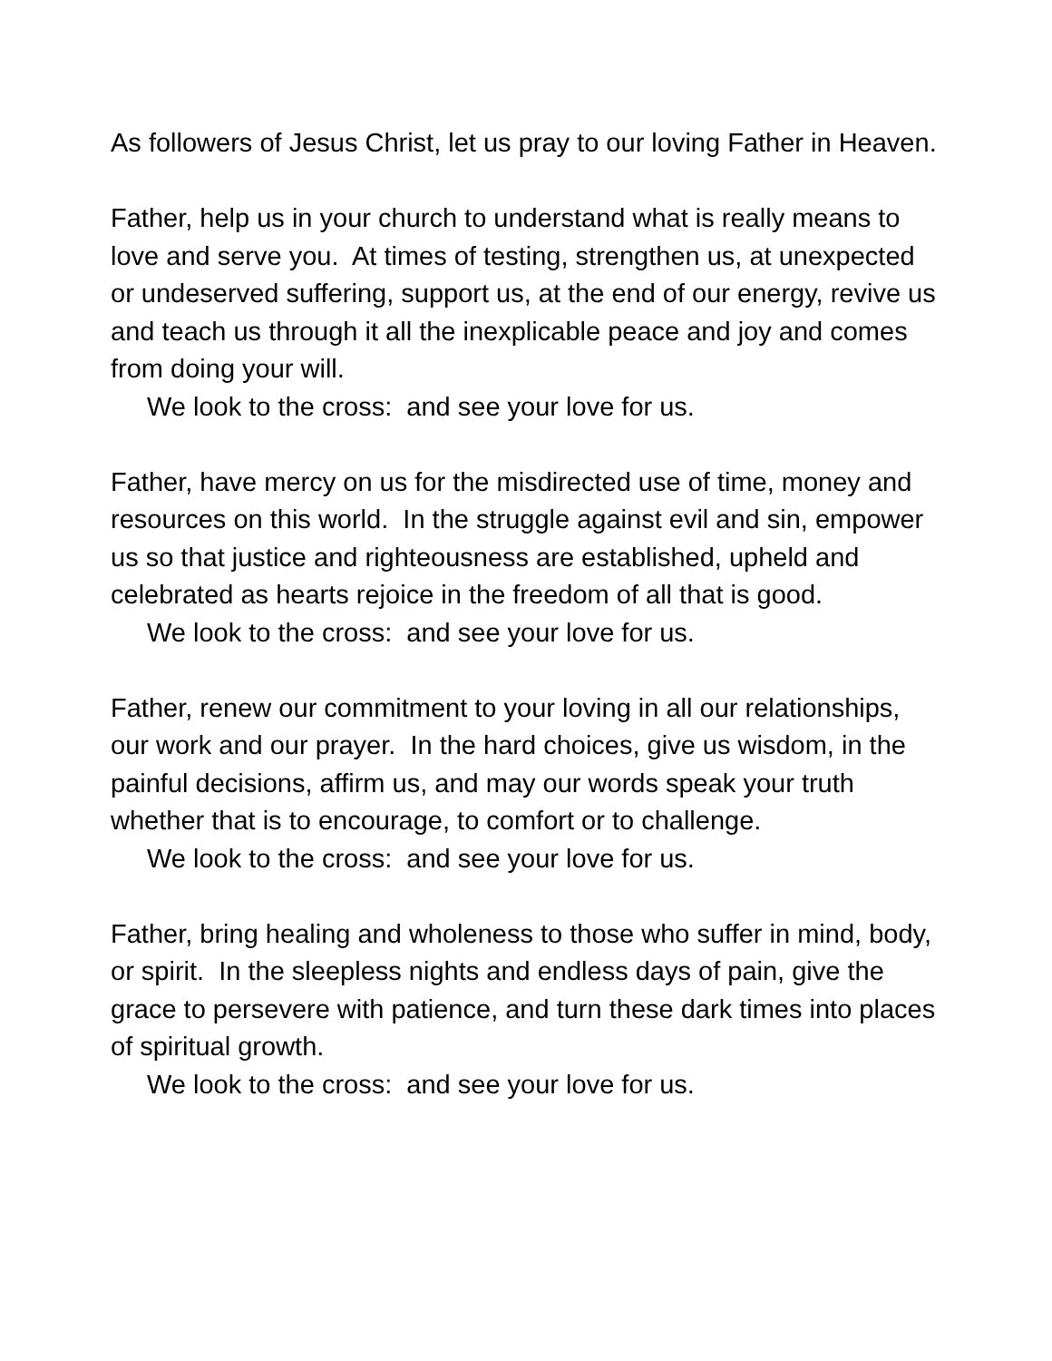As followers of Jesus Christ, let us pray to our loving Father in Heaven.
Father, help us in your church to understand what is really means to love and serve you. At times of testing, strengthen us, at unexpected or undeserved suffering, support us, at the end of our energy, revive us and teach us through it all the inexplicable peace and joy and comes from doing your will.
We look to the cross: and see your love for us.
Father, have mercy on us for the misdirected use of time, money and resources on this world. In the struggle against evil and sin, empower us so that justice and righteousness are established, upheld and celebrated as hearts rejoice in the freedom of all that is good.
We look to the cross: and see your love for us.
Father, renew our commitment to your loving in all our relationships, our work and our prayer. In the hard choices, give us wisdom, in the painful decisions, affirm us, and may our words speak your truth whether that is to encourage, to comfort or to challenge.
We look to the cross: and see your love for us.
Father, bring healing and wholeness to those who suffer in mind, body, or spirit. In the sleepless nights and endless days of pain, give the grace to persevere with patience, and turn these dark times into places of spiritual growth.
We look to the cross: and see your love for us.